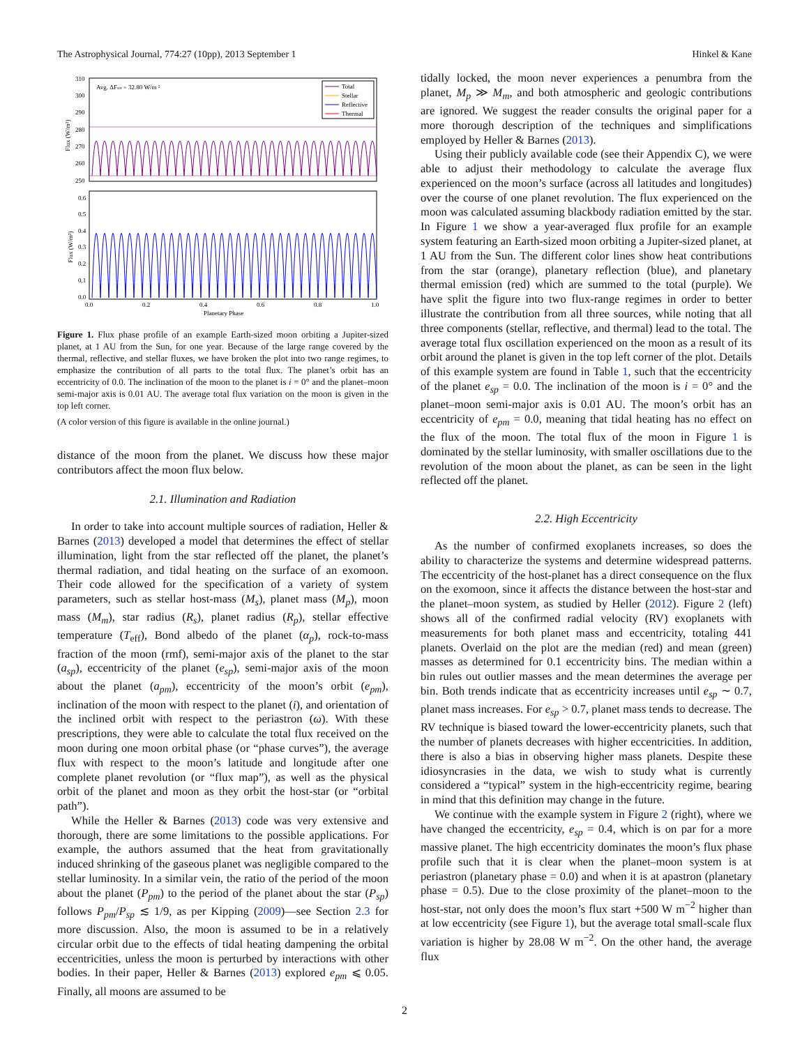The Astrophysical Journal, 774:27 (10pp), 2013 September 1 Hinkel & Kane
Avg. ΔFtot = 32.80 W/m ²
Total
Stellar
Reflective
Thermal
310
300
290
280
270
260
250
0.6
0.5
0.4
0.3
0.2
0.1
0.0
0.0
0.2
0.4
0.6
0.8
1.0
Planetary Phase
Flux (W/m²)
Flux (W/m²)
Figure 1. Flux phase profile of an example Earth-sized moon orbiting a Jupiter-sized planet, at 1 AU from the Sun, for one year. Because of the large range covered by the thermal, reflective, and stellar fluxes, we have broken the plot into two range regimes, to emphasize the contribution of all parts to the total flux. The planet’s orbit has an eccentricity of 0.0. The inclination of the moon to the planet is i = 0° and the planet–moon semi-major axis is 0.01 AU. The average total flux variation on the moon is given in the top left corner.
(A color version of this figure is available in the online journal.)
distance of the moon from the planet. We discuss how these major contributors affect the moon flux below.
2.1. Illumination and Radiation
In order to take into account multiple sources of radiation, Heller & Barnes (2013) developed a model that determines the effect of stellar illumination, light from the star reflected off the planet, the planet’s thermal radiation, and tidal heating on the surface of an exomoon. Their code allowed for the specification of a variety of system parameters, such as stellar host-mass (M<sub>s</sub>), planet mass (M<sub>p</sub>), moon mass (M<sub>m</sub>), star radius (R<sub>s</sub>), planet radius (R<sub>p</sub>), stellar effective temperature (T<sub>eff</sub>), Bond albedo of the planet (α<sub>p</sub>), rock-to-mass fraction of the moon (rmf), semi-major axis of the planet to the star (a<sub>sp</sub>), eccentricity of the planet (e<sub>sp</sub>), semi-major axis of the moon about the planet (a<sub>pm</sub>), eccentricity of the moon’s orbit (e<sub>pm</sub>), inclination of the moon with respect to the planet (i), and orientation of the inclined orbit with respect to the periastron (ω). With these prescriptions, they were able to calculate the total flux received on the moon during one moon orbital phase (or “phase curves”), the average flux with respect to the moon’s latitude and longitude after one complete planet revolution (or “flux map”), as well as the physical orbit of the planet and moon as they orbit the host-star (or “orbital path”).
While the Heller & Barnes (2013) code was very extensive and thorough, there are some limitations to the possible applications. For example, the authors assumed that the heat from gravitationally induced shrinking of the gaseous planet was negligible compared to the stellar luminosity. In a similar vein, the ratio of the period of the moon about the planet (P<sub>pm</sub>) to the period of the planet about the star (P<sub>sp</sub>) follows P<sub>pm</sub>/P<sub>sp</sub> ≲ 1/9, as per Kipping (2009)—see Section 2.3 for more discussion. Also, the moon is assumed to be in a relatively circular orbit due to the effects of tidal heating dampening the orbital eccentricities, unless the moon is perturbed by interactions with other bodies. In their paper, Heller & Barnes (2013) explored e<sub>pm</sub> ⩽ 0.05. Finally, all moons are assumed to be
tidally locked, the moon never experiences a penumbra from the planet, M<sub>p</sub> ≫ M<sub>m</sub>, and both atmospheric and geologic contributions are ignored. We suggest the reader consults the original paper for a more thorough description of the techniques and simplifications employed by Heller & Barnes (2013).
Using their publicly available code (see their Appendix C), we were able to adjust their methodology to calculate the average flux experienced on the moon’s surface (across all latitudes and longitudes) over the course of one planet revolution. The flux experienced on the moon was calculated assuming blackbody radiation emitted by the star. In Figure 1 we show a year-averaged flux profile for an example system featuring an Earth-sized moon orbiting a Jupiter-sized planet, at 1 AU from the Sun. The different color lines show heat contributions from the star (orange), planetary reflection (blue), and planetary thermal emission (red) which are summed to the total (purple). We have split the figure into two flux-range regimes in order to better illustrate the contribution from all three sources, while noting that all three components (stellar, reflective, and thermal) lead to the total. The average total flux oscillation experienced on the moon as a result of its orbit around the planet is given in the top left corner of the plot. Details of this example system are found in Table 1, such that the eccentricity of the planet e<sub>sp</sub> = 0.0. The inclination of the moon is i = 0° and the planet–moon semi-major axis is 0.01 AU. The moon’s orbit has an eccentricity of e<sub>pm</sub> = 0.0, meaning that tidal heating has no effect on the flux of the moon. The total flux of the moon in Figure 1 is dominated by the stellar luminosity, with smaller oscillations due to the revolution of the moon about the planet, as can be seen in the light reflected off the planet.
2.2. High Eccentricity
As the number of confirmed exoplanets increases, so does the ability to characterize the systems and determine widespread patterns. The eccentricity of the host-planet has a direct consequence on the flux on the exomoon, since it affects the distance between the host-star and the planet–moon system, as studied by Heller (2012). Figure 2 (left) shows all of the confirmed radial velocity (RV) exoplanets with measurements for both planet mass and eccentricity, totaling 441 planets. Overlaid on the plot are the median (red) and mean (green) masses as determined for 0.1 eccentricity bins. The median within a bin rules out outlier masses and the mean determines the average per bin. Both trends indicate that as eccentricity increases until e<sub>sp</sub> ∼ 0.7, planet mass increases. For e<sub>sp</sub> > 0.7, planet mass tends to decrease. The RV technique is biased toward the lower-eccentricity planets, such that the number of planets decreases with higher eccentricities. In addition, there is also a bias in observing higher mass planets. Despite these idiosyncrasies in the data, we wish to study what is currently considered a “typical” system in the high-eccentricity regime, bearing in mind that this definition may change in the future.
We continue with the example system in Figure 2 (right), where we have changed the eccentricity, e<sub>sp</sub> = 0.4, which is on par for a more massive planet. The high eccentricity dominates the moon’s flux phase profile such that it is clear when the planet–moon system is at periastron (planetary phase = 0.0) and when it is at apastron (planetary phase = 0.5). Due to the close proximity of the planet–moon to the host-star, not only does the moon’s flux start +500 W m<sup>−2</sup> higher than at low eccentricity (see Figure 1), but the average total small-scale flux variation is higher by 28.08 W m<sup>−2</sup>. On the other hand, the average flux
2